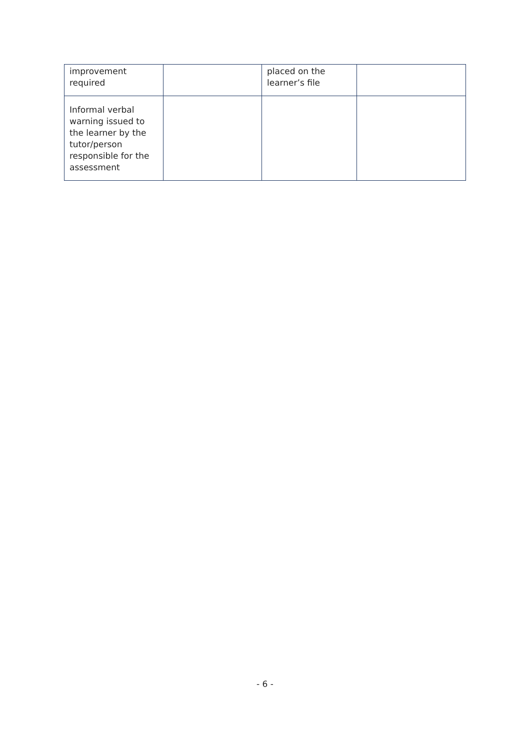| improvement required | | placed on the learner’s file | |
| Informal verbal warning issued to the learner by the tutor/person responsible for the assessment | | | |
- 6 -